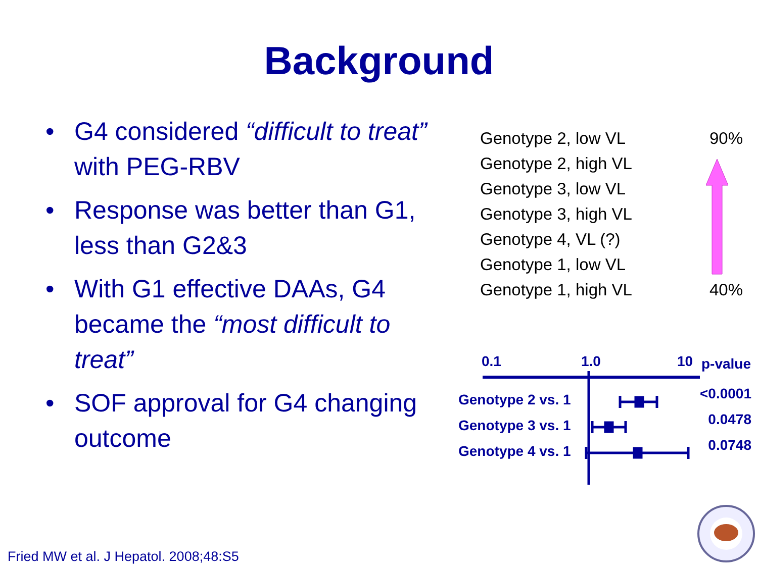Background
• G4 considered “difficult to treat” with PEG-RBV
• Response was better than G1, less than G2&3
• With G1 effective DAAs, G4 became the “most difficult to treat”
• SOF approval for G4 changing outcome
Genotype 2, low VL 90%
Genotype 2, high VL
Genotype 3, low VL
Genotype 3, high VL
Genotype 4, VL (?)
Genotype 1, low VL
Genotype 1, high VL 40%
0.1 1.0 10 p-value
Genotype 2 vs. 1 <0.0001
Genotype 3 vs. 1 0.0478
Genotype 4 vs. 1 0.0748
Fried MW et al. J Hepatol. 2008;48:S5